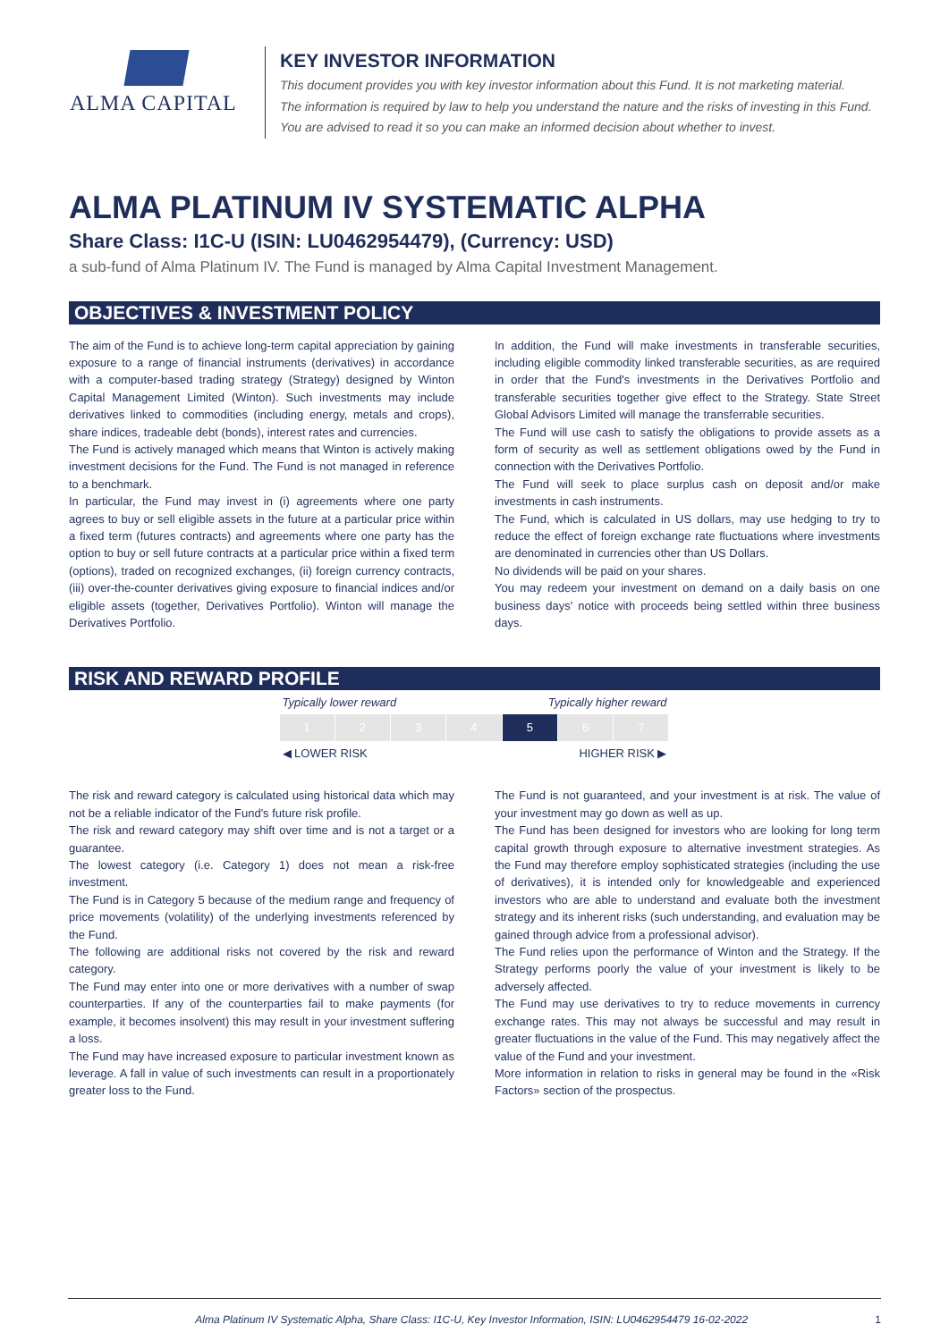ALMA CAPITAL
KEY INVESTOR INFORMATION
This document provides you with key investor information about this Fund. It is not marketing material.
The information is required by law to help you understand the nature and the risks of investing in this Fund.
You are advised to read it so you can make an informed decision about whether to invest.
ALMA PLATINUM IV SYSTEMATIC ALPHA
Share Class: I1C-U (ISIN: LU0462954479), (Currency: USD)
a sub-fund of Alma Platinum IV. The Fund is managed by Alma Capital Investment Management.
OBJECTIVES & INVESTMENT POLICY
The aim of the Fund is to achieve long-term capital appreciation by gaining exposure to a range of financial instruments (derivatives) in accordance with a computer-based trading strategy (Strategy) designed by Winton Capital Management Limited (Winton). Such investments may include derivatives linked to commodities (including energy, metals and crops), share indices, tradeable debt (bonds), interest rates and currencies.
The Fund is actively managed which means that Winton is actively making investment decisions for the Fund. The Fund is not managed in reference to a benchmark.
In particular, the Fund may invest in (i) agreements where one party agrees to buy or sell eligible assets in the future at a particular price within a fixed term (futures contracts) and agreements where one party has the option to buy or sell future contracts at a particular price within a fixed term (options), traded on recognized exchanges, (ii) foreign currency contracts, (iii) over-the-counter derivatives giving exposure to financial indices and/or eligible assets (together, Derivatives Portfolio). Winton will manage the Derivatives Portfolio.
In addition, the Fund will make investments in transferable securities, including eligible commodity linked transferable securities, as are required in order that the Fund's investments in the Derivatives Portfolio and transferable securities together give effect to the Strategy. State Street Global Advisors Limited will manage the transferrable securities.
The Fund will use cash to satisfy the obligations to provide assets as a form of security as well as settlement obligations owed by the Fund in connection with the Derivatives Portfolio.
The Fund will seek to place surplus cash on deposit and/or make investments in cash instruments.
The Fund, which is calculated in US dollars, may use hedging to try to reduce the effect of foreign exchange rate fluctuations where investments are denominated in currencies other than US Dollars.
No dividends will be paid on your shares.
You may redeem your investment on demand on a daily basis on one business days' notice with proceeds being settled within three business days.
RISK AND REWARD PROFILE
Typically lower reward Typically higher reward
1234 5 6 7
◀ LOWER RISK HIGHER RISK ▶
The risk and reward category is calculated using historical data which may not be a reliable indicator of the Fund's future risk profile.
The risk and reward category may shift over time and is not a target or a guarantee.
The lowest category (i.e. Category 1) does not mean a risk-free investment.
The Fund is in Category 5 because of the medium range and frequency of price movements (volatility) of the underlying investments referenced by the Fund.
The following are additional risks not covered by the risk and reward category.
The Fund may enter into one or more derivatives with a number of swap counterparties. If any of the counterparties fail to make payments (for example, it becomes insolvent) this may result in your investment suffering a loss.
The Fund may have increased exposure to particular investment known as leverage. A fall in value of such investments can result in a proportionately greater loss to the Fund.
The Fund is not guaranteed, and your investment is at risk. The value of your investment may go down as well as up.
The Fund has been designed for investors who are looking for long term capital growth through exposure to alternative investment strategies. As the Fund may therefore employ sophisticated strategies (including the use of derivatives), it is intended only for knowledgeable and experienced investors who are able to understand and evaluate both the investment strategy and its inherent risks (such understanding, and evaluation may be gained through advice from a professional advisor).
The Fund relies upon the performance of Winton and the Strategy. If the Strategy performs poorly the value of your investment is likely to be adversely affected.
The Fund may use derivatives to try to reduce movements in currency exchange rates. This may not always be successful and may result in greater fluctuations in the value of the Fund. This may negatively affect the value of the Fund and your investment.
More information in relation to risks in general may be found in the «Risk Factors» section of the prospectus.
Alma Platinum IV Systematic Alpha, Share Class: I1C-U, Key Investor Information, ISIN: LU0462954479 16-02-2022 1